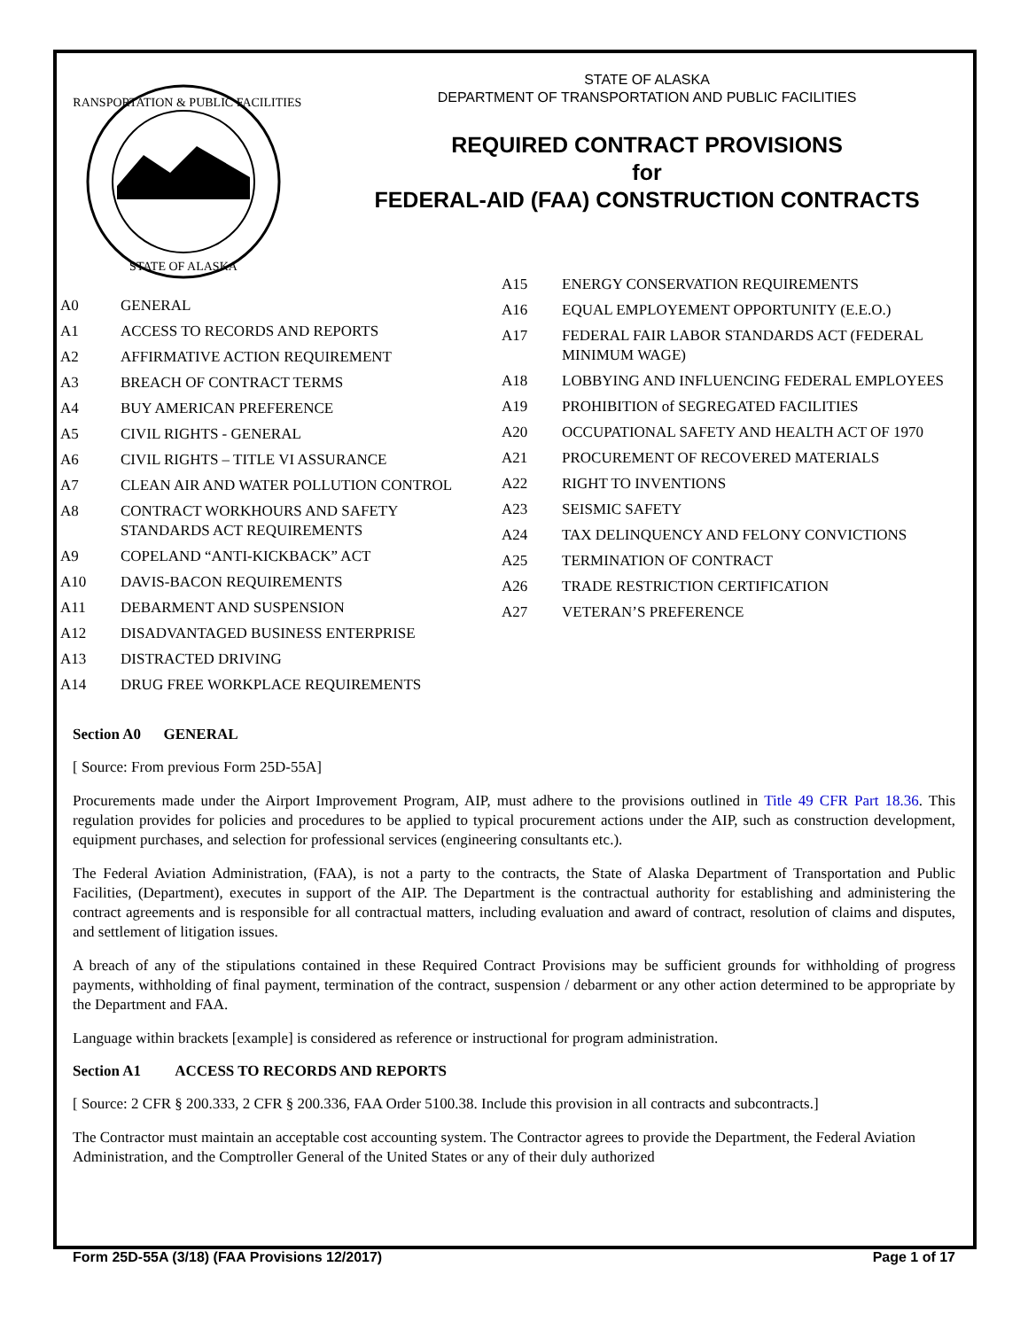TRANSPORTATION & PUBLIC FACILITIES
STATE OF ALASKA
STATE OF ALASKA
DEPARTMENT OF TRANSPORTATION AND PUBLIC FACILITIES
REQUIRED CONTRACT PROVISIONS
for
FEDERAL-AID (FAA) CONSTRUCTION CONTRACTS
A0 GENERAL
A1 ACCESS TO RECORDS AND REPORTS
A2 AFFIRMATIVE ACTION REQUIREMENT
A3 BREACH OF CONTRACT TERMS
A4 BUY AMERICAN PREFERENCE
A5 CIVIL RIGHTS - GENERAL
A6 CIVIL RIGHTS – TITLE VI ASSURANCE
A7 CLEAN AIR AND WATER POLLUTION CONTROL
A8 CONTRACT WORKHOURS AND SAFETY STANDARDS ACT REQUIREMENTS
A9 COPELAND “ANTI-KICKBACK” ACT
A10 DAVIS-BACON REQUIREMENTS
A11 DEBARMENT AND SUSPENSION
A12 DISADVANTAGED BUSINESS ENTERPRISE
A13 DISTRACTED DRIVING
A14 DRUG FREE WORKPLACE REQUIREMENTS
A15 ENERGY CONSERVATION REQUIREMENTS
A16 EQUAL EMPLOYEMENT OPPORTUNITY (E.E.O.)
A17 FEDERAL FAIR LABOR STANDARDS ACT (FEDERAL MINIMUM WAGE)
A18 LOBBYING AND INFLUENCING FEDERAL EMPLOYEES
A19 PROHIBITION of SEGREGATED FACILITIES
A20 OCCUPATIONAL SAFETY AND HEALTH ACT OF 1970
A21 PROCUREMENT OF RECOVERED MATERIALS
A22 RIGHT TO INVENTIONS
A23 SEISMIC SAFETY
A24 TAX DELINQUENCY AND FELONY CONVICTIONS
A25 TERMINATION OF CONTRACT
A26 TRADE RESTRICTION CERTIFICATION
A27 VETERAN’S PREFERENCE
Section A0 GENERAL
[ Source: From previous Form 25D-55A]
Procurements made under the Airport Improvement Program, AIP, must adhere to the provisions outlined in Title 49 CFR Part 18.36. This regulation provides for policies and procedures to be applied to typical procurement actions under the AIP, such as construction development, equipment purchases, and selection for professional services (engineering consultants etc.).
The Federal Aviation Administration, (FAA), is not a party to the contracts, the State of Alaska Department of Transportation and Public Facilities, (Department), executes in support of the AIP. The Department is the contractual authority for establishing and administering the contract agreements and is responsible for all contractual matters, including evaluation and award of contract, resolution of claims and disputes, and settlement of litigation issues.
A breach of any of the stipulations contained in these Required Contract Provisions may be sufficient grounds for withholding of progress payments, withholding of final payment, termination of the contract, suspension / debarment or any other action determined to be appropriate by the Department and FAA.
Language within brackets [example] is considered as reference or instructional for program administration.
Section A1 ACCESS TO RECORDS AND REPORTS
[ Source: 2 CFR § 200.333, 2 CFR § 200.336, FAA Order 5100.38. Include this provision in all contracts and subcontracts.]
The Contractor must maintain an acceptable cost accounting system. The Contractor agrees to provide the Department, the Federal Aviation Administration, and the Comptroller General of the United States or any of their duly authorized
Form 25D-55A (3/18) (FAA Provisions 12/2017) Page 1 of 17